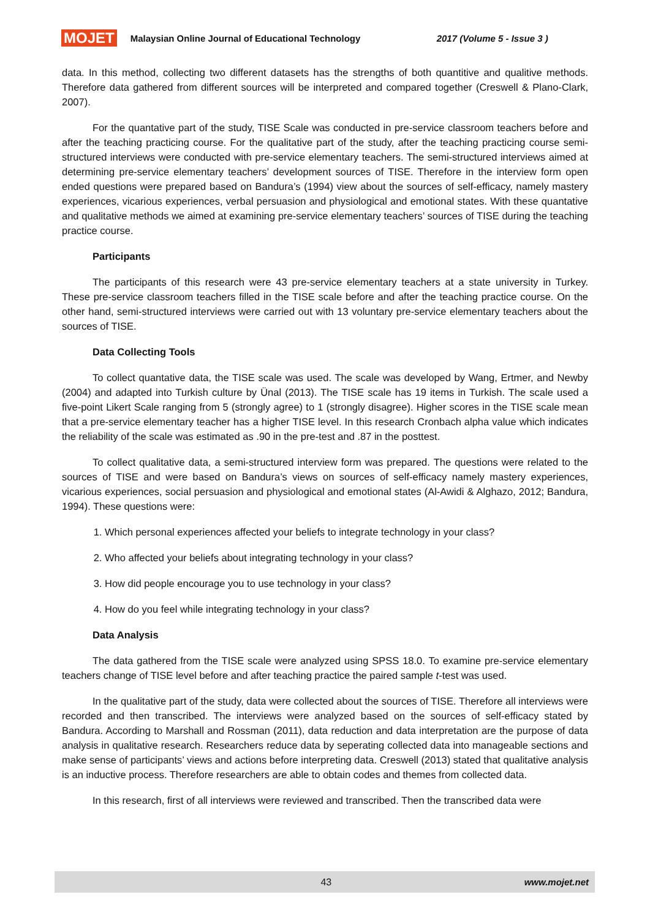MOJET Malaysian Online Journal of Educational Technology 2017 (Volume 5 - Issue 3 )
data. In this method, collecting two different datasets has the strengths of both quantitive and qualitive methods. Therefore data gathered from different sources will be interpreted and compared together (Creswell & Plano-Clark, 2007).
For the quantative part of the study, TISE Scale was conducted in pre-service classroom teachers before and after the teaching practicing course. For the qualitative part of the study, after the teaching practicing course semi-structured interviews were conducted with pre-service elementary teachers. The semi-structured interviews aimed at determining pre-service elementary teachers’ development sources of TISE. Therefore in the interview form open ended questions were prepared based on Bandura’s (1994) view about the sources of self-efficacy, namely mastery experiences, vicarious experiences, verbal persuasion and physiological and emotional states. With these quantative and qualitative methods we aimed at examining pre-service elementary teachers’ sources of TISE during the teaching practice course.
Participants
The participants of this research were 43 pre-service elementary teachers at a state university in Turkey. These pre-service classroom teachers filled in the TISE scale before and after the teaching practice course. On the other hand, semi-structured interviews were carried out with 13 voluntary pre-service elementary teachers about the sources of TISE.
Data Collecting Tools
To collect quantative data, the TISE scale was used. The scale was developed by Wang, Ertmer, and Newby (2004) and adapted into Turkish culture by Ünal (2013). The TISE scale has 19 items in Turkish. The scale used a five-point Likert Scale ranging from 5 (strongly agree) to 1 (strongly disagree). Higher scores in the TISE scale mean that a pre-service elementary teacher has a higher TISE level. In this research Cronbach alpha value which indicates the reliability of the scale was estimated as .90 in the pre-test and .87 in the posttest.
To collect qualitative data, a semi-structured interview form was prepared. The questions were related to the sources of TISE and were based on Bandura’s views on sources of self-efficacy namely mastery experiences, vicarious experiences, social persuasion and physiological and emotional states (Al-Awidi & Alghazo, 2012; Bandura, 1994). These questions were:
1. Which personal experiences affected your beliefs to integrate technology in your class?
2. Who affected your beliefs about integrating technology in your class?
3. How did people encourage you to use technology in your class?
4. How do you feel while integrating technology in your class?
Data Analysis
The data gathered from the TISE scale were analyzed using SPSS 18.0. To examine pre-service elementary teachers change of TISE level before and after teaching practice the paired sample t-test was used.
In the qualitative part of the study, data were collected about the sources of TISE. Therefore all interviews were recorded and then transcribed. The interviews were analyzed based on the sources of self-efficacy stated by Bandura. According to Marshall and Rossman (2011), data reduction and data interpretation are the purpose of data analysis in qualitative research. Researchers reduce data by seperating collected data into manageable sections and make sense of participants’ views and actions before interpreting data. Creswell (2013) stated that qualitative analysis is an inductive process. Therefore researchers are able to obtain codes and themes from collected data.
In this research, first of all interviews were reviewed and transcribed. Then the transcribed data were
43 www.mojet.net